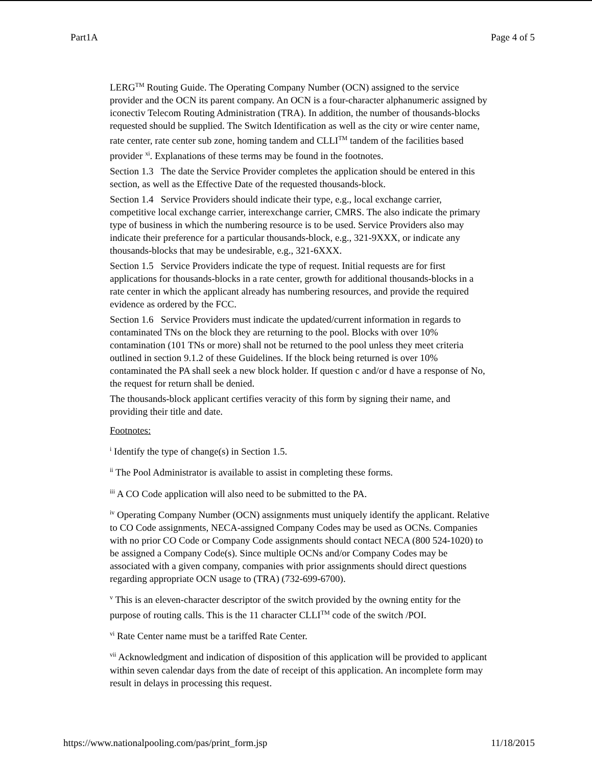Part1A Page 4 of 5
LERG<sup>TM</sup> Routing Guide. The Operating Company Number (OCN) assigned to the service provider and the OCN its parent company. An OCN is a four-character alphanumeric assigned by iconectiv Telecom Routing Administration (TRA). In addition, the number of thousands-blocks requested should be supplied. The Switch Identification as well as the city or wire center name, rate center, rate center sub zone, homing tandem and CLLI<sup>TM</sup> tandem of the facilities based provider <sup>xi</sup>. Explanations of these terms may be found in the footnotes.
Section 1.3 The date the Service Provider completes the application should be entered in this section, as well as the Effective Date of the requested thousands-block.
Section 1.4 Service Providers should indicate their type, e.g., local exchange carrier, competitive local exchange carrier, interexchange carrier, CMRS. The also indicate the primary type of business in which the numbering resource is to be used. Service Providers also may indicate their preference for a particular thousands-block, e.g., 321-9XXX, or indicate any thousands-blocks that may be undesirable, e.g., 321-6XXX.
Section 1.5 Service Providers indicate the type of request. Initial requests are for first applications for thousands-blocks in a rate center, growth for additional thousands-blocks in a rate center in which the applicant already has numbering resources, and provide the required evidence as ordered by the FCC.
Section 1.6 Service Providers must indicate the updated/current information in regards to contaminated TNs on the block they are returning to the pool. Blocks with over 10% contamination (101 TNs or more) shall not be returned to the pool unless they meet criteria outlined in section 9.1.2 of these Guidelines. If the block being returned is over 10% contaminated the PA shall seek a new block holder. If question c and/or d have a response of No, the request for return shall be denied.
The thousands-block applicant certifies veracity of this form by signing their name, and providing their title and date.
Footnotes:
<sup>i</sup> Identify the type of change(s) in Section 1.5.
<sup>ii</sup> The Pool Administrator is available to assist in completing these forms.
<sup>iii</sup> A CO Code application will also need to be submitted to the PA.
<sup>iv</sup> Operating Company Number (OCN) assignments must uniquely identify the applicant. Relative to CO Code assignments, NECA-assigned Company Codes may be used as OCNs. Companies with no prior CO Code or Company Code assignments should contact NECA (800 524-1020) to be assigned a Company Code(s). Since multiple OCNs and/or Company Codes may be associated with a given company, companies with prior assignments should direct questions regarding appropriate OCN usage to (TRA) (732-699-6700).
<sup>v</sup> This is an eleven-character descriptor of the switch provided by the owning entity for the purpose of routing calls. This is the 11 character CLLI<sup>TM</sup> code of the switch /POI.
<sup>vi</sup> Rate Center name must be a tariffed Rate Center.
<sup>vii</sup> Acknowledgment and indication of disposition of this application will be provided to applicant within seven calendar days from the date of receipt of this application. An incomplete form may result in delays in processing this request.
https://www.nationalpooling.com/pas/print_form.jsp 11/18/2015